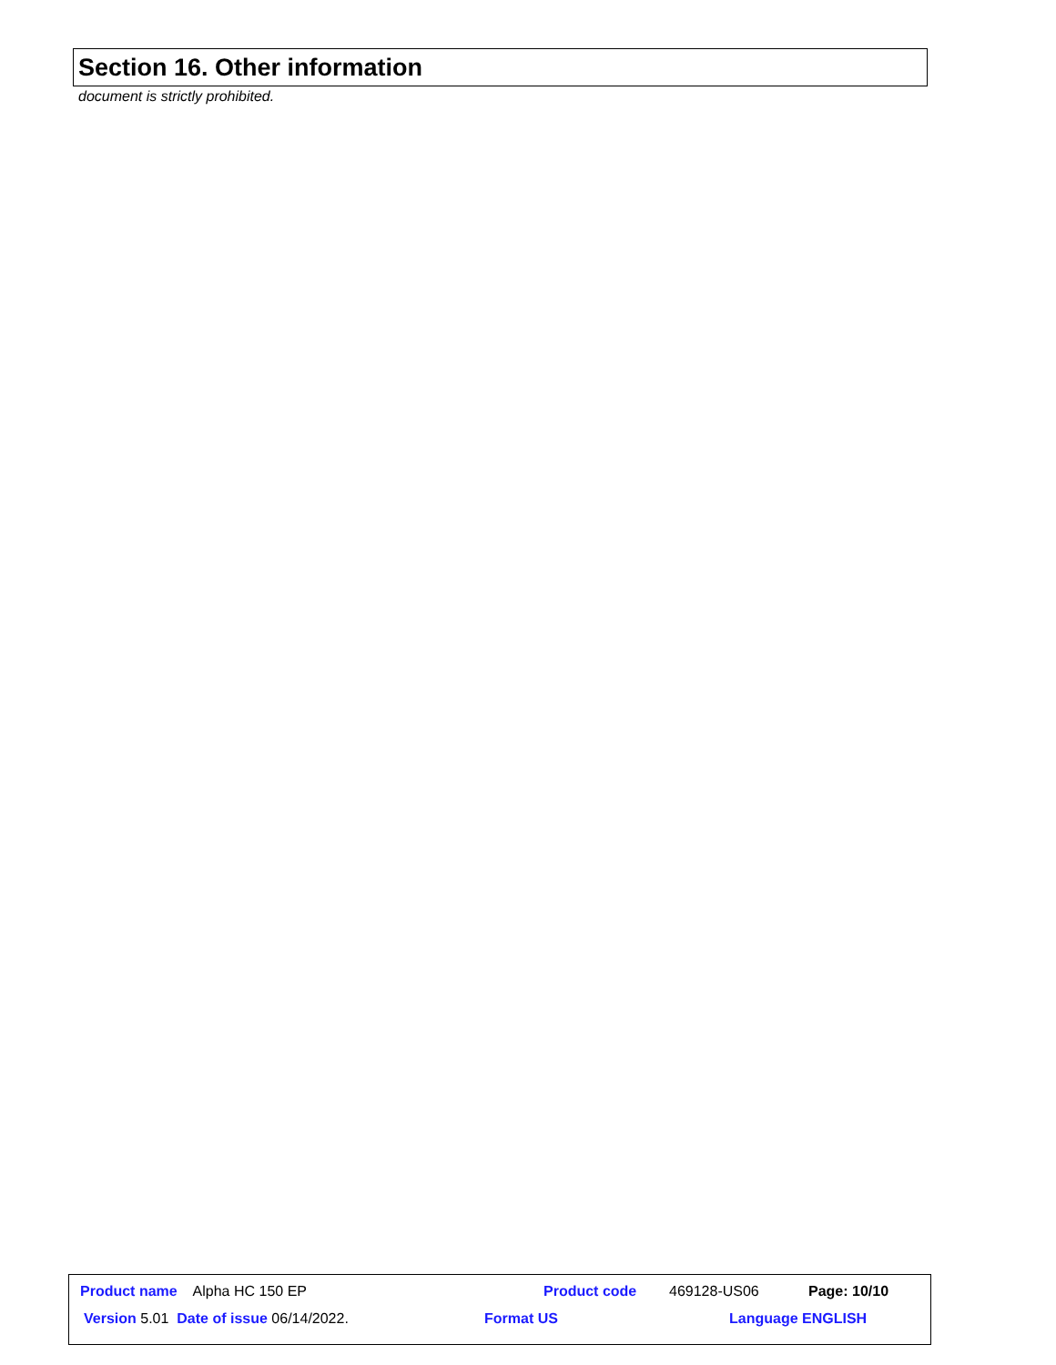Section 16. Other information
document is strictly prohibited.
Product name Alpha HC 150 EP Product code 469128-US06 Page: 10/10
Version 5.01 Date of issue 06/14/2022. Format US Language ENGLISH